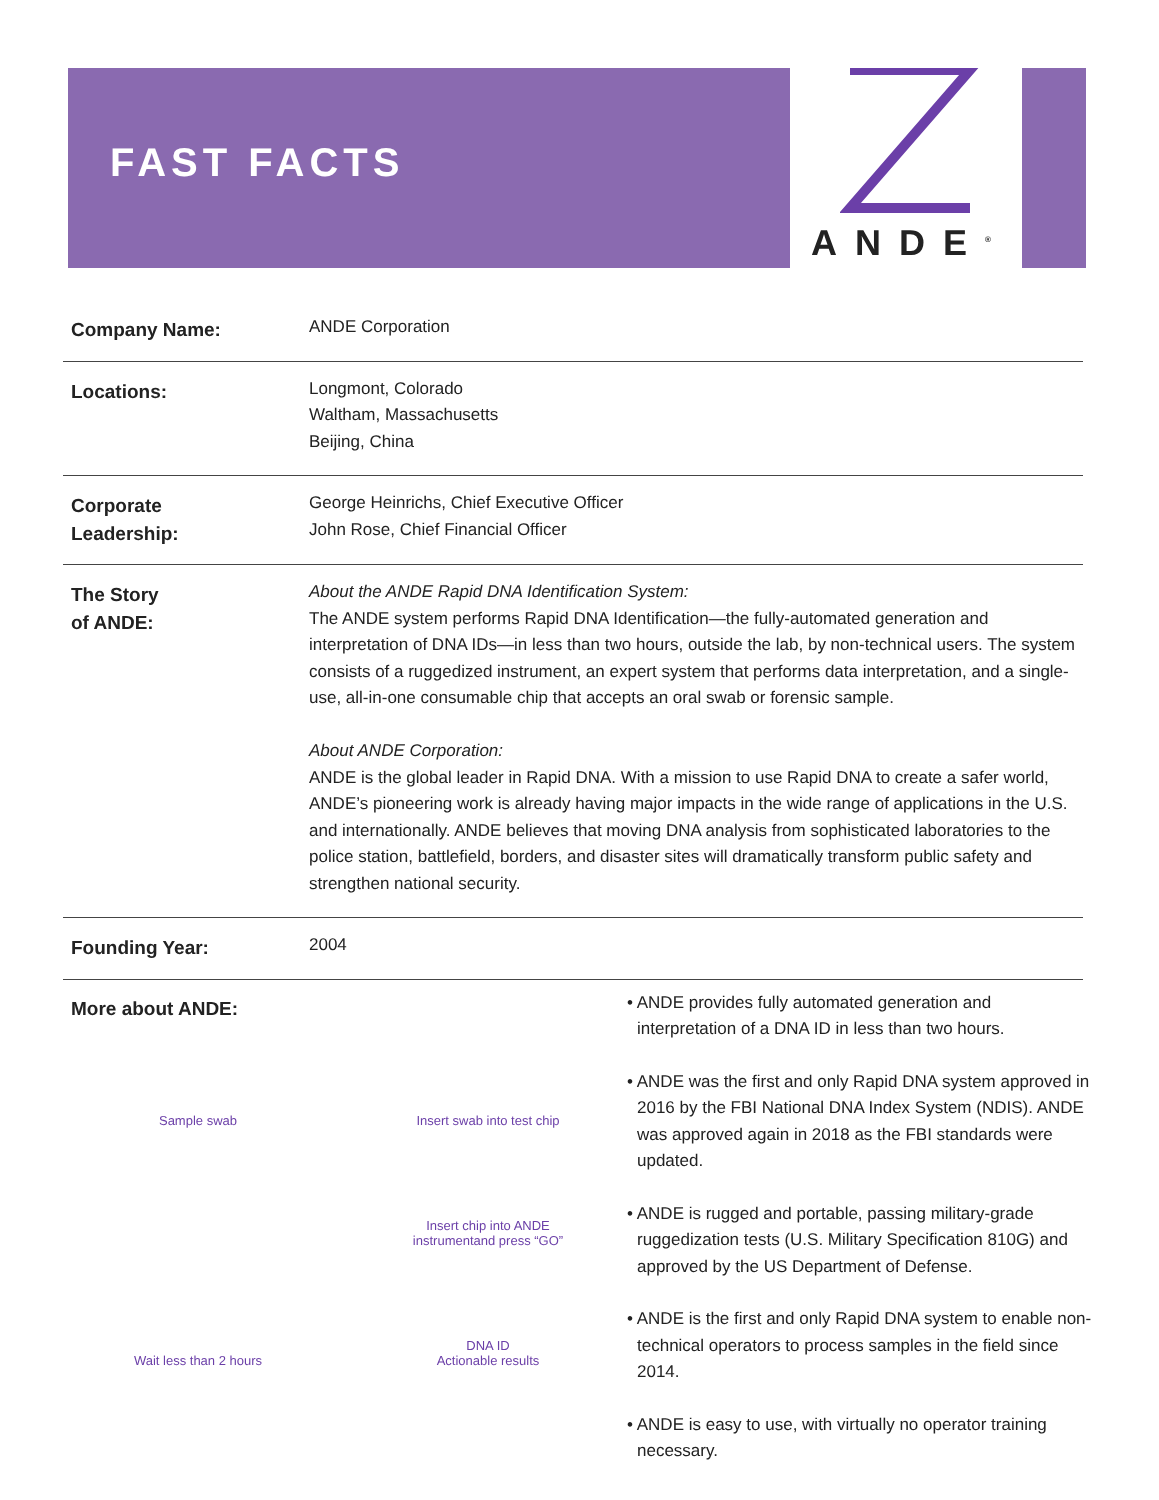FAST FACTS
ANDE<sup>®</sup>
| Company Name: | ANDE Corporation |
| Locations: | Longmont, Colorado Waltham, Massachusetts Beijing, China |
| Corporate Leadership: | George Heinrichs, Chief Executive Officer John Rose, Chief Financial Officer |
| The Story of ANDE: | About the ANDE Rapid DNA Identification System: The ANDE system performs Rapid DNA Identification—the fully-automated generation and interpretation of DNA IDs—in less than two hours, outside the lab, by non-technical users. The system consists of a ruggedized instrument, an expert system that performs data interpretation, and a single-use, all-in-one consumable chip that accepts an oral swab or forensic sample. About ANDE Corporation: ANDE is the global leader in Rapid DNA. With a mission to use Rapid DNA to create a safer world, ANDE’s pioneering work is already having major impacts in the wide range of applications in the U.S. and internationally. ANDE believes that moving DNA analysis from sophisticated laboratories to the police station, battlefield, borders, and disaster sites will dramatically transform public safety and strengthen national security. |
| Founding Year: | 2004 |
More about ANDE:
Sample swab
Insert swab into test chip
Insert chip into ANDE
instrumentand press “GO”
Wait less than 2 hours
DNA ID
Actionable results
• ANDE provides fully automated generation and interpretation of a DNA ID in less than two hours.
• ANDE was the first and only Rapid DNA system approved in 2016 by the FBI National DNA Index System (NDIS). ANDE was approved again in 2018 as the FBI standards were updated.
• ANDE is rugged and portable, passing military-grade ruggedization tests (U.S. Military Specification 810G) and approved by the US Department of Defense.
• ANDE is the first and only Rapid DNA system to enable non-technical operators to process samples in the field since 2014.
• ANDE is easy to use, with virtually no operator training necessary.